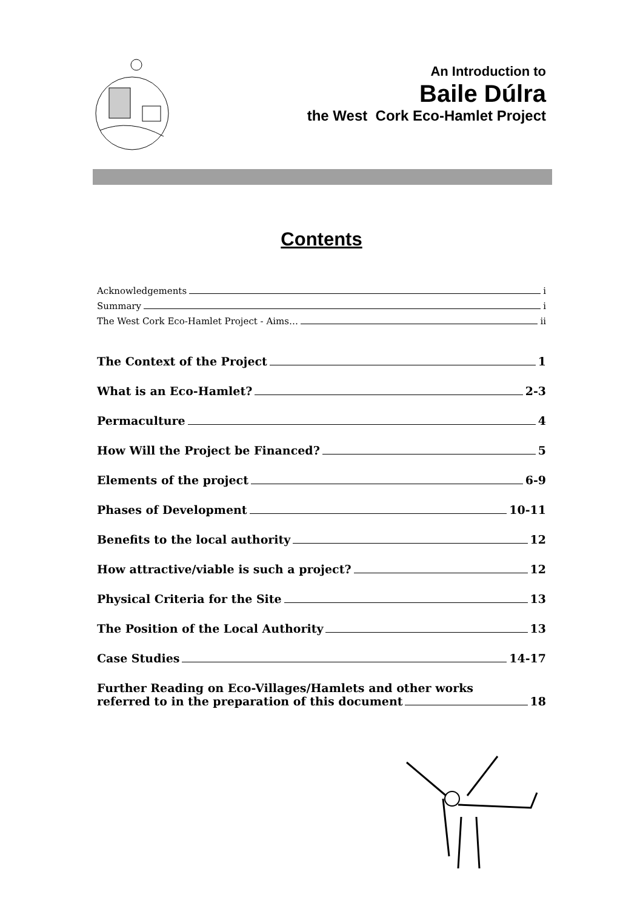An Introduction to
Baile Dúlra
the West Cork Eco-Hamlet Project
Contents
Acknowledgements i
Summary i
The West Cork Eco-Hamlet Project - Aims… ii
The Context of the Project 1
What is an Eco-Hamlet? 2-3
Permaculture 4
How Will the Project be Financed? 5
Elements of the project 6-9
Phases of Development 10-11
Benefits to the local authority 12
How attractive/viable is such a project? 12
Physical Criteria for the Site 13
The Position of the Local Authority 13
Case Studies 14-17
Further Reading on Eco-Villages/Hamlets and other works
referred to in the preparation of this document 18